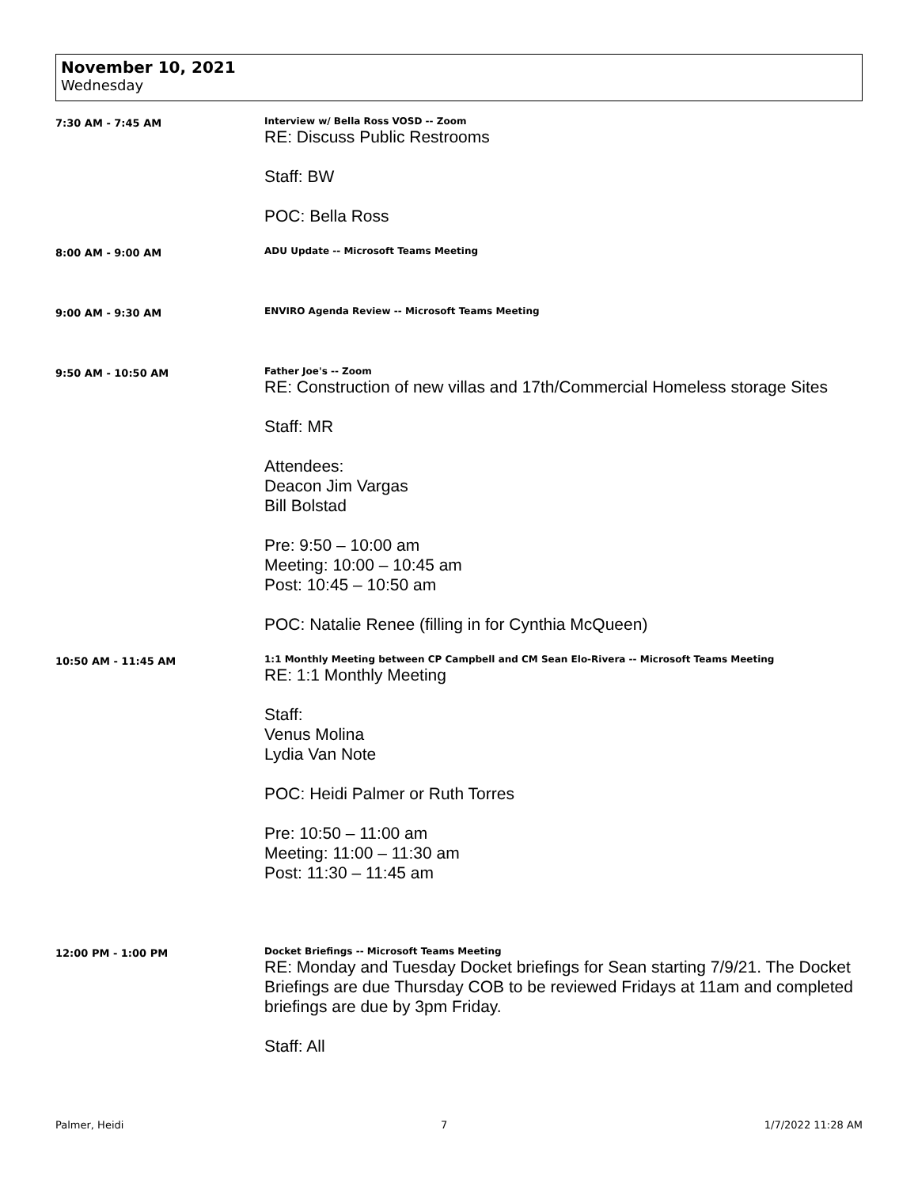November 10, 2021
Wednesday
7:30 AM - 7:45 AM Interview w/ Bella Ross VOSD -- Zoom
RE: Discuss Public Restrooms
Staff: BW
POC: Bella Ross
8:00 AM - 9:00 AM ADU Update -- Microsoft Teams Meeting
9:00 AM - 9:30 AM ENVIRO Agenda Review -- Microsoft Teams Meeting
9:50 AM - 10:50 AM Father Joe's -- Zoom
RE: Construction of new villas and 17th/Commercial Homeless storage Sites
Staff: MR
Attendees:
Deacon Jim Vargas
Bill Bolstad
Pre: 9:50 – 10:00 am
Meeting: 10:00 – 10:45 am
Post: 10:45 – 10:50 am
POC: Natalie Renee (filling in for Cynthia McQueen)
10:50 AM - 11:45 AM 1:1 Monthly Meeting between CP Campbell and CM Sean Elo-Rivera -- Microsoft Teams Meeting
RE: 1:1 Monthly Meeting
Staff:
Venus Molina
Lydia Van Note
POC: Heidi Palmer or Ruth Torres
Pre: 10:50 – 11:00 am
Meeting: 11:00 – 11:30 am
Post: 11:30 – 11:45 am
12:00 PM - 1:00 PM Docket Briefings -- Microsoft Teams Meeting
RE: Monday and Tuesday Docket briefings for Sean starting 7/9/21. The Docket Briefings are due Thursday COB to be reviewed Fridays at 11am and completed briefings are due by 3pm Friday.
Staff: All
Palmer, Heidi 7 1/7/2022 11:28 AM